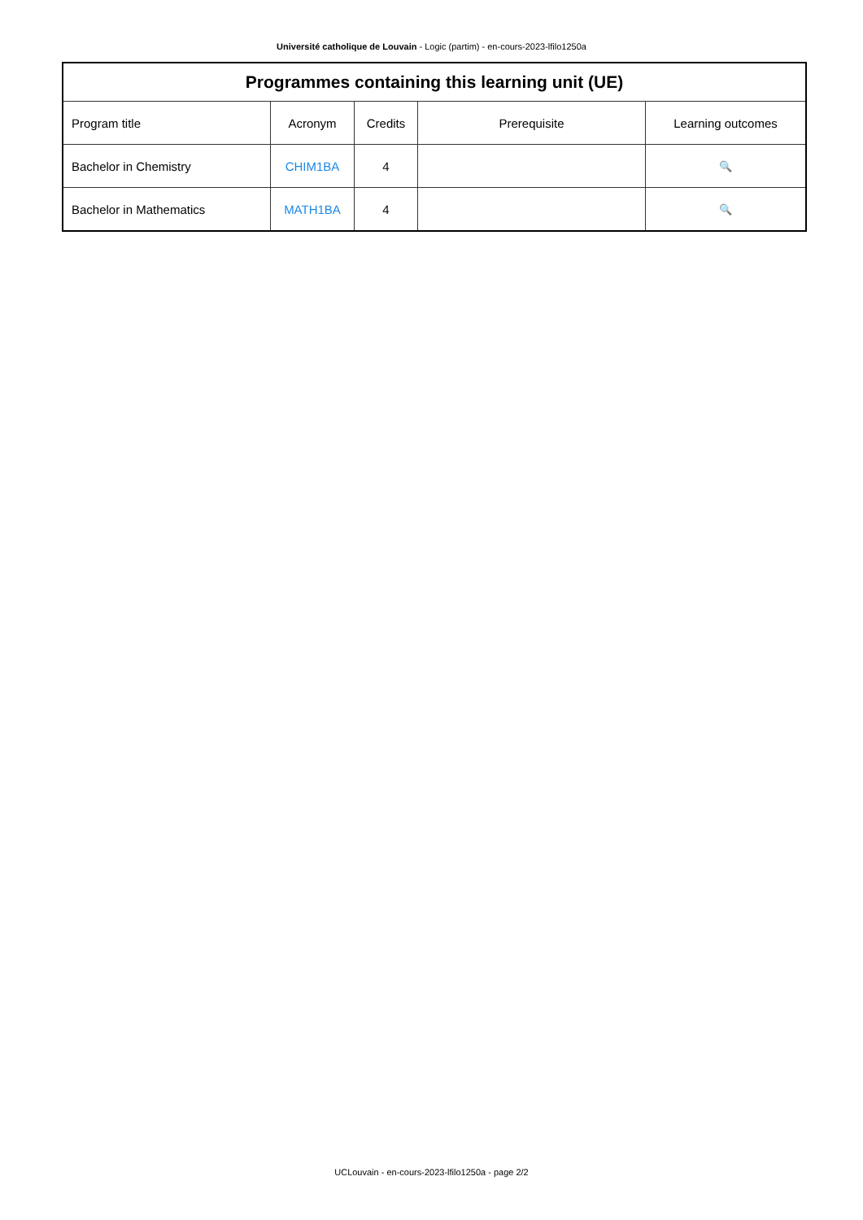Université catholique de Louvain - Logic (partim) - en-cours-2023-lfilo1250a
| Programmes containing this learning unit (UE) | | | | |
| --- | --- | --- | --- | --- |
| Program title | Acronym | Credits | Prerequisite | Learning outcomes |
| Bachelor in Chemistry | CHIM1BA | 4 | | 🔍 |
| Bachelor in Mathematics | MATH1BA | 4 | | 🔍 |
UCLouvain - en-cours-2023-lfilo1250a - page 2/2